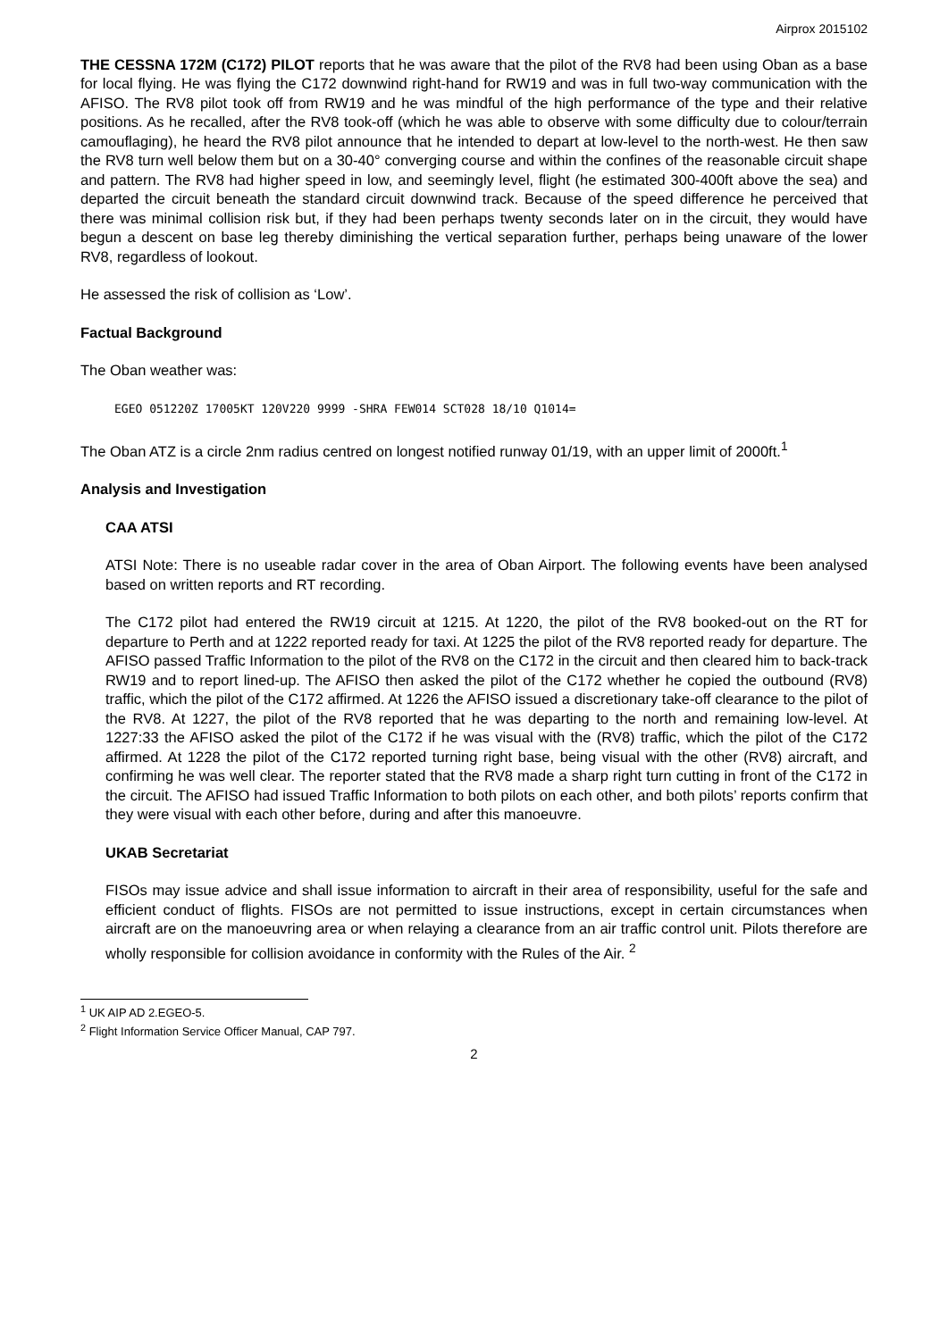Airprox 2015102
THE CESSNA 172M (C172) PILOT reports that he was aware that the pilot of the RV8 had been using Oban as a base for local flying. He was flying the C172 downwind right-hand for RW19 and was in full two-way communication with the AFISO. The RV8 pilot took off from RW19 and he was mindful of the high performance of the type and their relative positions. As he recalled, after the RV8 took-off (which he was able to observe with some difficulty due to colour/terrain camouflaging), he heard the RV8 pilot announce that he intended to depart at low-level to the north-west. He then saw the RV8 turn well below them but on a 30-40° converging course and within the confines of the reasonable circuit shape and pattern. The RV8 had higher speed in low, and seemingly level, flight (he estimated 300-400ft above the sea) and departed the circuit beneath the standard circuit downwind track. Because of the speed difference he perceived that there was minimal collision risk but, if they had been perhaps twenty seconds later on in the circuit, they would have begun a descent on base leg thereby diminishing the vertical separation further, perhaps being unaware of the lower RV8, regardless of lookout.
He assessed the risk of collision as ‘Low’.
Factual Background
The Oban weather was:
EGEO 051220Z 17005KT 120V220 9999 -SHRA FEW014 SCT028 18/10 Q1014=
The Oban ATZ is a circle 2nm radius centred on longest notified runway 01/19, with an upper limit of 2000ft.<sup>1</sup>
Analysis and Investigation
CAA ATSI
ATSI Note: There is no useable radar cover in the area of Oban Airport. The following events have been analysed based on written reports and RT recording.
The C172 pilot had entered the RW19 circuit at 1215. At 1220, the pilot of the RV8 booked-out on the RT for departure to Perth and at 1222 reported ready for taxi. At 1225 the pilot of the RV8 reported ready for departure. The AFISO passed Traffic Information to the pilot of the RV8 on the C172 in the circuit and then cleared him to back-track RW19 and to report lined-up. The AFISO then asked the pilot of the C172 whether he copied the outbound (RV8) traffic, which the pilot of the C172 affirmed. At 1226 the AFISO issued a discretionary take-off clearance to the pilot of the RV8. At 1227, the pilot of the RV8 reported that he was departing to the north and remaining low-level. At 1227:33 the AFISO asked the pilot of the C172 if he was visual with the (RV8) traffic, which the pilot of the C172 affirmed. At 1228 the pilot of the C172 reported turning right base, being visual with the other (RV8) aircraft, and confirming he was well clear. The reporter stated that the RV8 made a sharp right turn cutting in front of the C172 in the circuit. The AFISO had issued Traffic Information to both pilots on each other, and both pilots’ reports confirm that they were visual with each other before, during and after this manoeuvre.
UKAB Secretariat
FISOs may issue advice and shall issue information to aircraft in their area of responsibility, useful for the safe and efficient conduct of flights. FISOs are not permitted to issue instructions, except in certain circumstances when aircraft are on the manoeuvring area or when relaying a clearance from an air traffic control unit. Pilots therefore are wholly responsible for collision avoidance in conformity with the Rules of the Air. <sup>2</sup>
<sup>1</sup> UK AIP AD 2.EGEO-5.
<sup>2</sup> Flight Information Service Officer Manual, CAP 797.
2